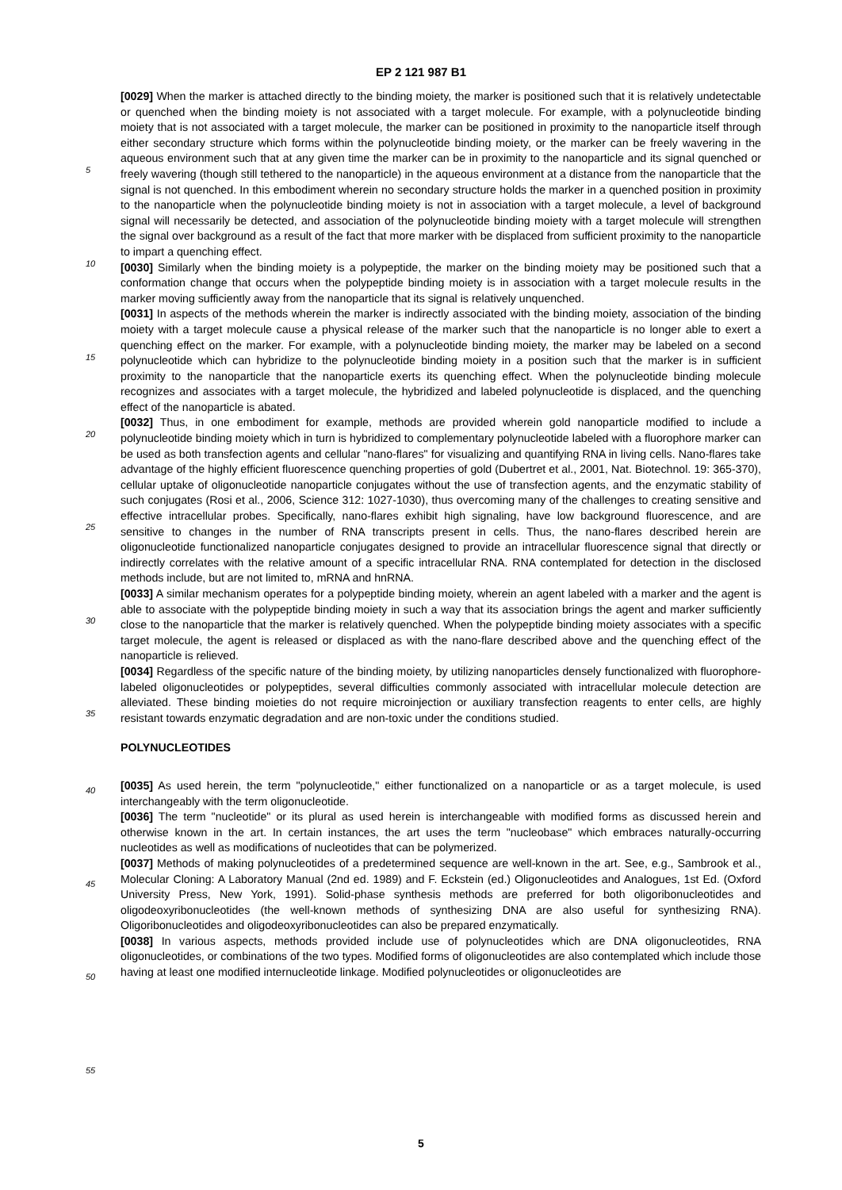EP 2 121 987 B1
[0029] When the marker is attached directly to the binding moiety, the marker is positioned such that it is relatively undetectable or quenched when the binding moiety is not associated with a target molecule. For example, with a polynucleotide binding moiety that is not associated with a target molecule, the marker can be positioned in proximity to the nanoparticle itself through either secondary structure which forms within the polynucleotide binding moiety, or the marker can be freely wavering in the aqueous environment such that at any given time the marker can be in proximity to the nanoparticle and its signal quenched or freely wavering (though still tethered to the nanoparticle) in the aqueous environment at a distance from the nanoparticle that the signal is not quenched. In this embodiment wherein no secondary structure holds the marker in a quenched position in proximity to the nanoparticle when the polynucleotide binding moiety is not in association with a target molecule, a level of background signal will necessarily be detected, and association of the polynucleotide binding moiety with a target molecule will strengthen the signal over background as a result of the fact that more marker with be displaced from sufficient proximity to the nanoparticle to impart a quenching effect.
[0030] Similarly when the binding moiety is a polypeptide, the marker on the binding moiety may be positioned such that a conformation change that occurs when the polypeptide binding moiety is in association with a target molecule results in the marker moving sufficiently away from the nanoparticle that its signal is relatively unquenched.
[0031] In aspects of the methods wherein the marker is indirectly associated with the binding moiety, association of the binding moiety with a target molecule cause a physical release of the marker such that the nanoparticle is no longer able to exert a quenching effect on the marker. For example, with a polynucleotide binding moiety, the marker may be labeled on a second polynucleotide which can hybridize to the polynucleotide binding moiety in a position such that the marker is in sufficient proximity to the nanoparticle that the nanoparticle exerts its quenching effect. When the polynucleotide binding molecule recognizes and associates with a target molecule, the hybridized and labeled polynucleotide is displaced, and the quenching effect of the nanoparticle is abated.
[0032] Thus, in one embodiment for example, methods are provided wherein gold nanoparticle modified to include a polynucleotide binding moiety which in turn is hybridized to complementary polynucleotide labeled with a fluorophore marker can be used as both transfection agents and cellular "nano-flares" for visualizing and quantifying RNA in living cells. Nano-flares take advantage of the highly efficient fluorescence quenching properties of gold (Dubertret et al., 2001, Nat. Biotechnol. 19: 365-370), cellular uptake of oligonucleotide nanoparticle conjugates without the use of transfection agents, and the enzymatic stability of such conjugates (Rosi et al., 2006, Science 312: 1027-1030), thus overcoming many of the challenges to creating sensitive and effective intracellular probes. Specifically, nano-flares exhibit high signaling, have low background fluorescence, and are sensitive to changes in the number of RNA transcripts present in cells. Thus, the nano-flares described herein are oligonucleotide functionalized nanoparticle conjugates designed to provide an intracellular fluorescence signal that directly or indirectly correlates with the relative amount of a specific intracellular RNA. RNA contemplated for detection in the disclosed methods include, but are not limited to, mRNA and hnRNA.
[0033] A similar mechanism operates for a polypeptide binding moiety, wherein an agent labeled with a marker and the agent is able to associate with the polypeptide binding moiety in such a way that its association brings the agent and marker sufficiently close to the nanoparticle that the marker is relatively quenched. When the polypeptide binding moiety associates with a specific target molecule, the agent is released or displaced as with the nano-flare described above and the quenching effect of the nanoparticle is relieved.
[0034] Regardless of the specific nature of the binding moiety, by utilizing nanoparticles densely functionalized with fluorophore-labeled oligonucleotides or polypeptides, several difficulties commonly associated with intracellular molecule detection are alleviated. These binding moieties do not require microinjection or auxiliary transfection reagents to enter cells, are highly resistant towards enzymatic degradation and are non-toxic under the conditions studied.
POLYNUCLEOTIDES
[0035] As used herein, the term "polynucleotide," either functionalized on a nanoparticle or as a target molecule, is used interchangeably with the term oligonucleotide.
[0036] The term "nucleotide" or its plural as used herein is interchangeable with modified forms as discussed herein and otherwise known in the art. In certain instances, the art uses the term "nucleobase" which embraces naturally-occurring nucleotides as well as modifications of nucleotides that can be polymerized.
[0037] Methods of making polynucleotides of a predetermined sequence are well-known in the art. See, e.g., Sambrook et al., Molecular Cloning: A Laboratory Manual (2nd ed. 1989) and F. Eckstein (ed.) Oligonucleotides and Analogues, 1st Ed. (Oxford University Press, New York, 1991). Solid-phase synthesis methods are preferred for both oligoribonucleotides and oligodeoxyribonucleotides (the well-known methods of synthesizing DNA are also useful for synthesizing RNA). Oligoribonucleotides and oligodeoxyribonucleotides can also be prepared enzymatically.
[0038] In various aspects, methods provided include use of polynucleotides which are DNA oligonucleotides, RNA oligonucleotides, or combinations of the two types. Modified forms of oligonucleotides are also contemplated which include those having at least one modified internucleotide linkage. Modified polynucleotides or oligonucleotides are
5
10
15
20
25
30
35
40
45
50
55
5